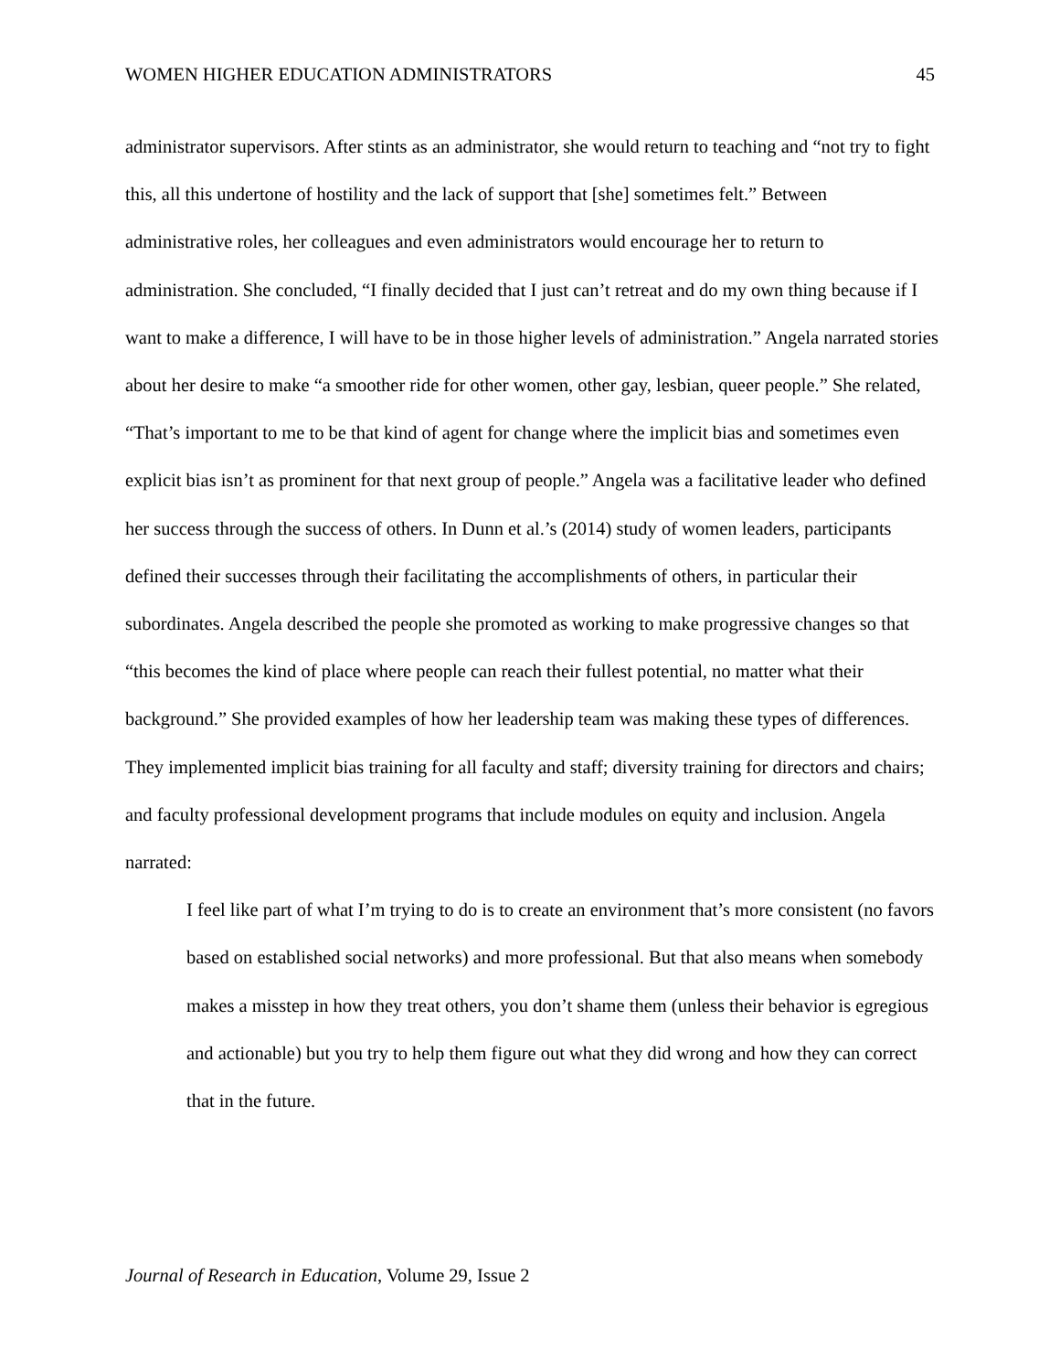WOMEN HIGHER EDUCATION ADMINISTRATORS 45
administrator supervisors. After stints as an administrator, she would return to teaching and “not try to fight this, all this undertone of hostility and the lack of support that [she] sometimes felt.” Between administrative roles, her colleagues and even administrators would encourage her to return to administration. She concluded, “I finally decided that I just can’t retreat and do my own thing because if I want to make a difference, I will have to be in those higher levels of administration.” Angela narrated stories about her desire to make “a smoother ride for other women, other gay, lesbian, queer people.” She related, “That’s important to me to be that kind of agent for change where the implicit bias and sometimes even explicit bias isn’t as prominent for that next group of people.” Angela was a facilitative leader who defined her success through the success of others. In Dunn et al.’s (2014) study of women leaders, participants defined their successes through their facilitating the accomplishments of others, in particular their subordinates. Angela described the people she promoted as working to make progressive changes so that “this becomes the kind of place where people can reach their fullest potential, no matter what their background.” She provided examples of how her leadership team was making these types of differences. They implemented implicit bias training for all faculty and staff; diversity training for directors and chairs; and faculty professional development programs that include modules on equity and inclusion. Angela narrated:
I feel like part of what I’m trying to do is to create an environment that’s more consistent (no favors based on established social networks) and more professional. But that also means when somebody makes a misstep in how they treat others, you don’t shame them (unless their behavior is egregious and actionable) but you try to help them figure out what they did wrong and how they can correct that in the future.
Journal of Research in Education, Volume 29, Issue 2